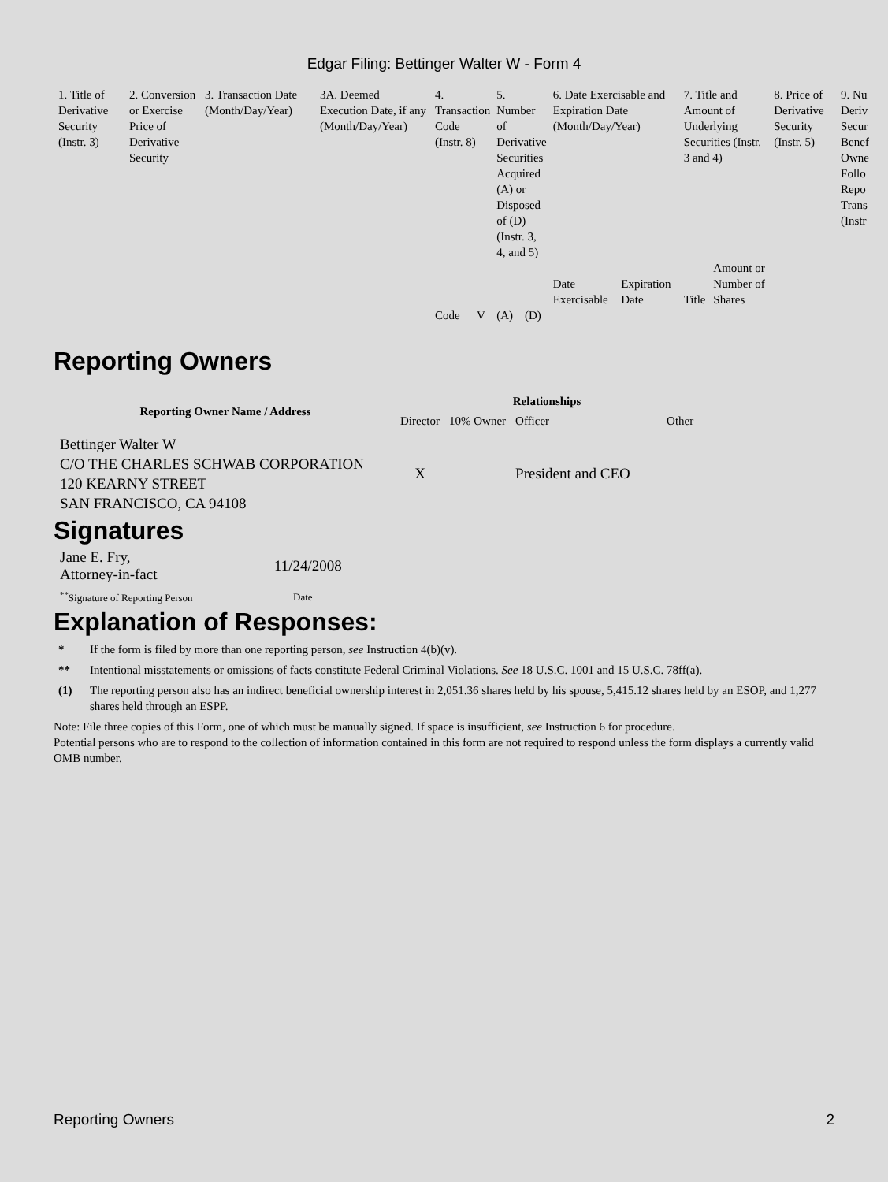Edgar Filing: Bettinger Walter W - Form 4
| 1. Title of Derivative Security (Instr. 3) | 2. Conversion or Exercise Price of Derivative Security | 3. Transaction Date (Month/Day/Year) | 3A. Deemed Execution Date, if any (Month/Day/Year) | 4. Transaction Code (Instr. 8) | | 5. Number of Derivative Securities Acquired (A) or Disposed of (D) (Instr. 3, 4, and 5) | | 6. Date Exercisable and Expiration Date (Month/Day/Year) | | 7. Title and Amount of Underlying Securities (Instr. 3 and 4) | | 8. Price of Derivative Security (Instr. 5) | 9. Nu Deriv Secur Benef Owne Follo Repo Trans (Instr |
| | | | | | | | | Date Exercisable | Expiration Date | Title | Amount or Number of Shares | | |
| | | | | Code | V | (A) | (D) | | | | | | |
Reporting Owners
| Reporting Owner Name / Address | Relationships | | | |
| --- | --- | --- | --- | --- |
| | Director | 10% Owner | Officer | Other |
| Bettinger Walter W C/O THE CHARLES SCHWAB CORPORATION 120 KEARNY STREET SAN FRANCISCO, CA 94108 | X | | President and CEO | |
Signatures
| Jane E. Fry, Attorney-in-fact | 11/24/2008 |
| <sup>**</sup> Signature of Reporting Person | Date |
Explanation of Responses:
* If the form is filed by more than one reporting person, see Instruction 4(b)(v).
** Intentional misstatements or omissions of facts constitute Federal Criminal Violations. See 18 U.S.C. 1001 and 15 U.S.C. 78ff(a).
(1) The reporting person also has an indirect beneficial ownership interest in 2,051.36 shares held by his spouse, 5,415.12 shares held by an ESOP, and 1,277 shares held through an ESPP.
Note: File three copies of this Form, one of which must be manually signed. If space is insufficient, see Instruction 6 for procedure.
Potential persons who are to respond to the collection of information contained in this form are not required to respond unless the form displays a currently valid OMB number.
Reporting Owners 2